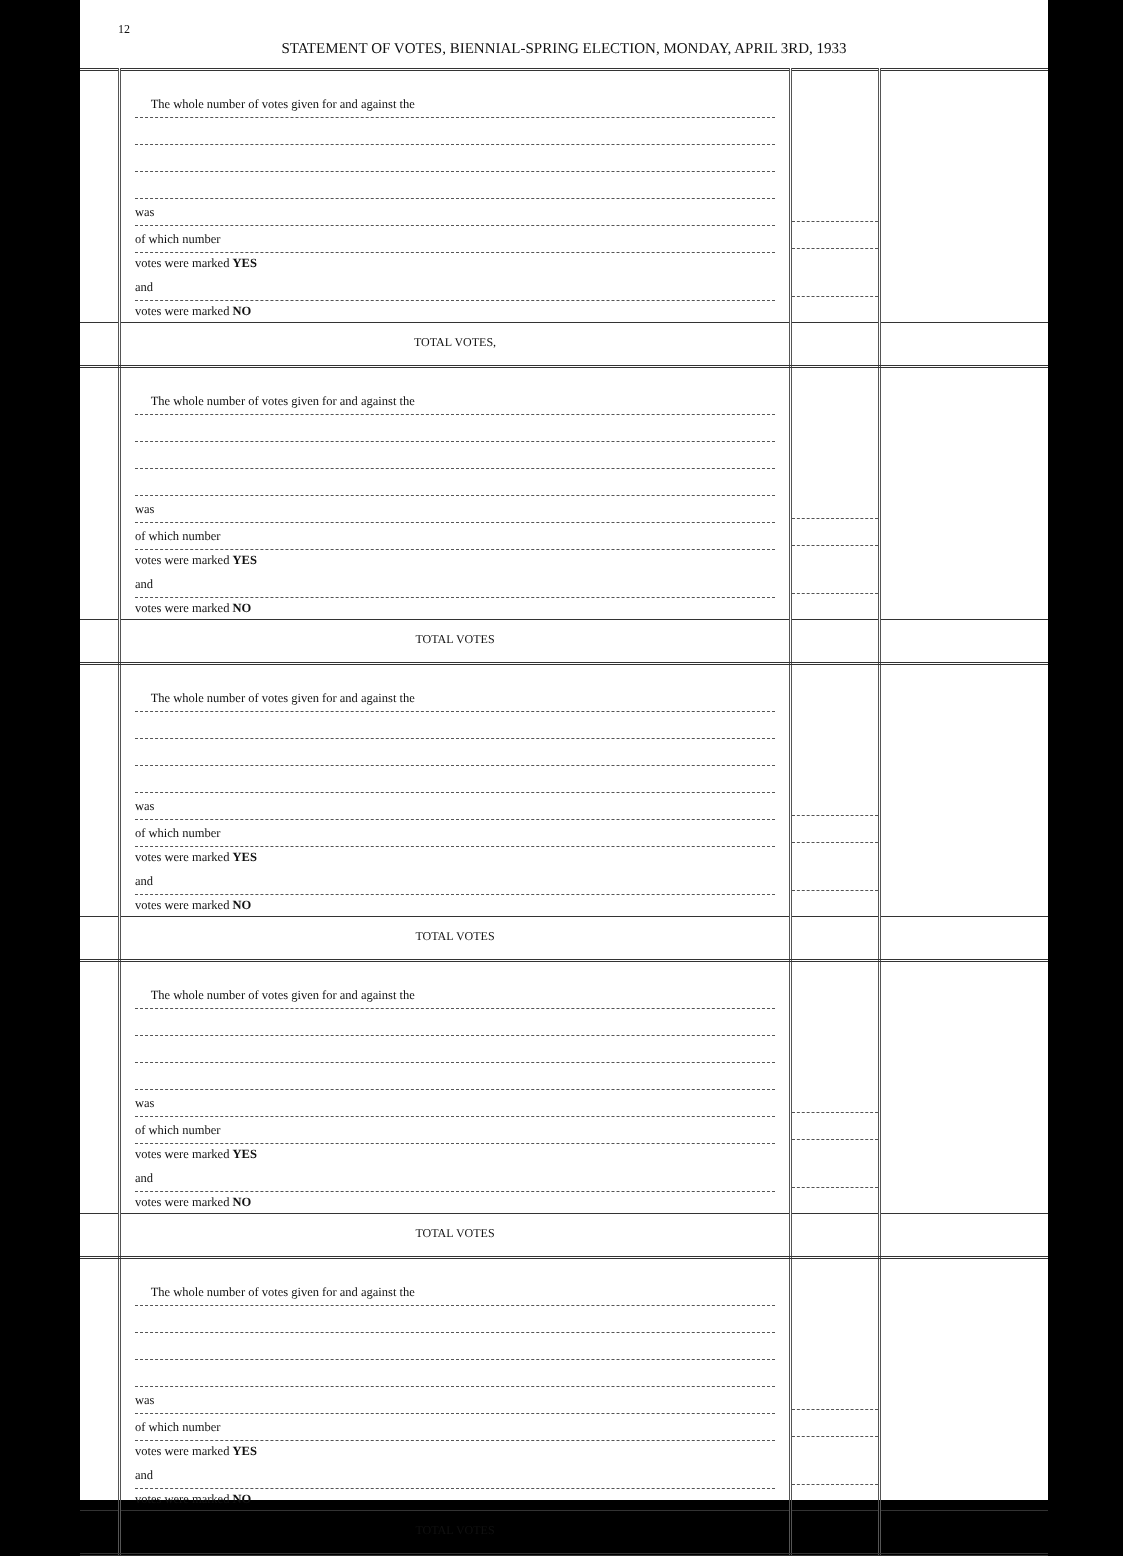12
STATEMENT OF VOTES, BIENNIAL-SPRING ELECTION, MONDAY, APRIL 3RD, 1933
| | The whole number of votes given for and against the was of which number votes were marked YES and votes were marked NO | | |
| | TOTAL VOTES, | | |
| | The whole number of votes given for and against the was of which number votes were marked YES and votes were marked NO | | |
| | TOTAL VOTES | | |
| | The whole number of votes given for and against the was of which number votes were marked YES and votes were marked NO | | |
| | TOTAL VOTES | | |
| | The whole number of votes given for and against the was of which number votes were marked YES and votes were marked NO | | |
| | TOTAL VOTES | | |
| | The whole number of votes given for and against the was of which number votes were marked YES and votes were marked NO | | |
| | TOTAL VOTES | | |